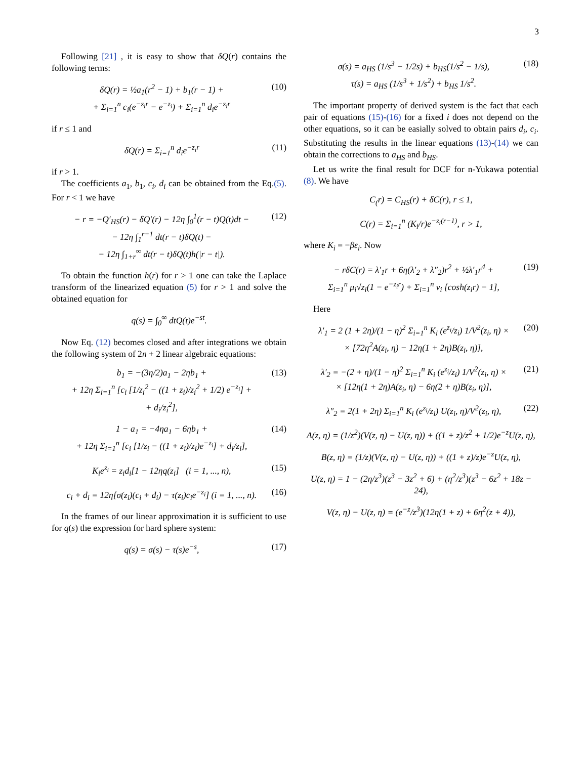3
Following [21] , it is easy to show that δQ(r) contains the following terms:
δQ(r) = ½a<sub>1</sub>(r<sup>2</sup> − 1) + b<sub>1</sub>(r − 1) +
+ Σ<sub>i=1</sub><sup>n</sup> c<sub>i</sub>(e<sup>−z<sub>i</sub>r</sup> − e<sup>−z<sub>i</sub></sup>) + Σ<sub>i=1</sub><sup>n</sup> d<sub>i</sub>e<sup>−z<sub>i</sub>r</sup> (10)
if r ≤ 1 and
δQ(r) = Σ<sub>i=1</sub><sup>n</sup> d<sub>i</sub>e<sup>−z<sub>i</sub>r</sup> (11)
if r > 1.
The coefficients a<sub>1</sub>, b<sub>1</sub>, c<sub>i</sub>, d<sub>i</sub> can be obtained from the Eq.(5). For r < 1 we have
− r = −Q′<sub>HS</sub>(r) − δQ′(r) − 12η ∫<sub>0</sub><sup>1</sup>(r − t)Q(t)dt −
− 12η ∫<sub>1</sub><sup>r+1</sup> dt(r − t)δQ(t) −
− 12η ∫<sub>1+r</sub><sup>∞</sup> dt(r − t)δQ(t)h(|r − t|). (12)
To obtain the function h(r) for r > 1 one can take the Laplace transform of the linearized equation (5) for r > 1 and solve the obtained equation for
q(s) = ∫<sub>0</sub><sup>∞</sup> dtQ(t)e<sup>−st</sup>.
Now Eq. (12) becomes closed and after integrations we obtain the following system of 2n + 2 linear algebraic equations:
b<sub>1</sub> = −(3η/2)a<sub>1</sub> − 2ηb<sub>1</sub> +
+ 12η Σ<sub>i=1</sub><sup>n</sup> [c<sub>i</sub> [1/z<sub>i</sub><sup>2</sup> − ((1 + z<sub>i</sub>)/z<sub>i</sub><sup>2</sup> + 1/2) e<sup>−z<sub>i</sub></sup>] +
+ d<sub>i</sub>/z<sub>i</sub><sup>2</sup>], (13)
1 − a<sub>1</sub> = −4ηa<sub>1</sub> − 6ηb<sub>1</sub> +
+ 12η Σ<sub>i=1</sub><sup>n</sup> [c<sub>i</sub> [1/z<sub>i</sub> − ((1 + z<sub>i</sub>)/z<sub>i</sub>)e<sup>−z<sub>i</sub></sup>] + d<sub>i</sub>/z<sub>i</sub>], (14)
K<sub>i</sub>e<sup>z<sub>i</sub></sup> = z<sub>i</sub>d<sub>i</sub>[1 − 12ηq(z<sub>i</sub>] (i = 1, ..., n), (15)
c<sub>i</sub> + d<sub>i</sub> = 12η[σ(z<sub>i</sub>)(c<sub>i</sub> + d<sub>i</sub>) − τ(z<sub>i</sub>)c<sub>i</sub>e<sup>−z<sub>i</sub></sup>] (i = 1, ..., n). (16)
In the frames of our linear approximation it is sufficient to use for q(s) the expression for hard sphere system:
q(s) = σ(s) − τ(s)e<sup>−s</sup>, (17)
σ(s) = a<sub>HS</sub> (1/s<sup>3</sup> − 1/2s) + b<sub>HS</sub>(1/s<sup>2</sup> − 1/s),
τ(s) = a<sub>HS</sub> (1/s<sup>3</sup> + 1/s<sup>2</sup>) + b<sub>HS</sub> 1/s<sup>2</sup>. (18)
The important property of derived system is the fact that each pair of equations (15)-(16) for a fixed i does not depend on the other equations, so it can be easially solved to obtain pairs d<sub>i</sub>, c<sub>i</sub>. Substituting the results in the linear equations (13)-(14) we can obtain the corrections to a<sub>HS</sub> and b<sub>HS</sub>.
Let us write the final result for DCF for n-Yukawa potential (8). We have
C<sub>(</sub>r) = C<sub>HS</sub>(r) + δC(r), r ≤ 1,
C(r) = Σ<sub>i=1</sub><sup>n</sup> (K<sub>i</sub>/r)e<sup>−z<sub>i</sub>(r−1)</sup>, r > 1,
where K<sub>i</sub> = −βε<sub>i</sub>. Now
− rδC(r) = λ′<sub>1</sub>r + 6η(λ′<sub>2</sub> + λ″<sub>2</sub>)r<sup>2</sup> + ½λ′<sub>1</sub>r<sup>4</sup> +
Σ<sub>i=1</sub><sup>n</sup> μ<sub>i</sub>√z<sub>i</sub>(1 − e<sup>−z<sub>i</sub>r</sup>) + Σ<sub>i=1</sub><sup>n</sup> ν<sub>i</sub> [cosh(z<sub>i</sub>r) − 1], (19)
Here
λ′<sub>1</sub> = 2 (1 + 2η)/(1 − η)<sup>2</sup> Σ<sub>i=1</sub><sup>n</sup> K<sub>i</sub> (e<sup>z<sub>i</sub></sup>/z<sub>i</sub>) 1/V<sup>2</sup>(z<sub>i</sub>, η) ×
× [72η<sup>2</sup>A(z<sub>i</sub>, η) − 12η(1 + 2η)B(z<sub>i</sub>, η)], (20)
λ′<sub>2</sub> = −(2 + η)/(1 − η)<sup>2</sup> Σ<sub>i=1</sub><sup>n</sup> K<sub>i</sub> (e<sup>z<sub>i</sub></sup>/z<sub>i</sub>) 1/V<sup>2</sup>(z<sub>i</sub>, η) ×
× [12η(1 + 2η)A(z<sub>i</sub>, η) − 6η(2 + η)B(z<sub>i</sub>, η)], (21)
λ″<sub>2</sub> = 2(1 + 2η) Σ<sub>i=1</sub><sup>n</sup> K<sub>i</sub> (e<sup>z<sub>i</sub></sup>/z<sub>i</sub>) U(z<sub>i</sub>, η)/V<sup>2</sup>(z<sub>i</sub>, η), (22)
A(z, η) = (1/z<sup>2</sup>)(V(z, η) − U(z, η)) + ((1 + z)/z<sup>2</sup> + 1/2)e<sup>−z</sup>U(z, η),
B(z, η) = (1/z)(V(z, η) − U(z, η)) + ((1 + z)/z)e<sup>−z</sup>U(z, η),
U(z, η) = 1 − (2η/z<sup>3</sup>)(z<sup>3</sup> − 3z<sup>2</sup> + 6) + (η<sup>2</sup>/z<sup>3</sup>)(z<sup>3</sup> − 6z<sup>2</sup> + 18z − 24),
V(z, η) − U(z, η) = (e<sup>−z</sup>/z<sup>3</sup>)(12η(1 + z) + 6η<sup>2</sup>(z + 4)),